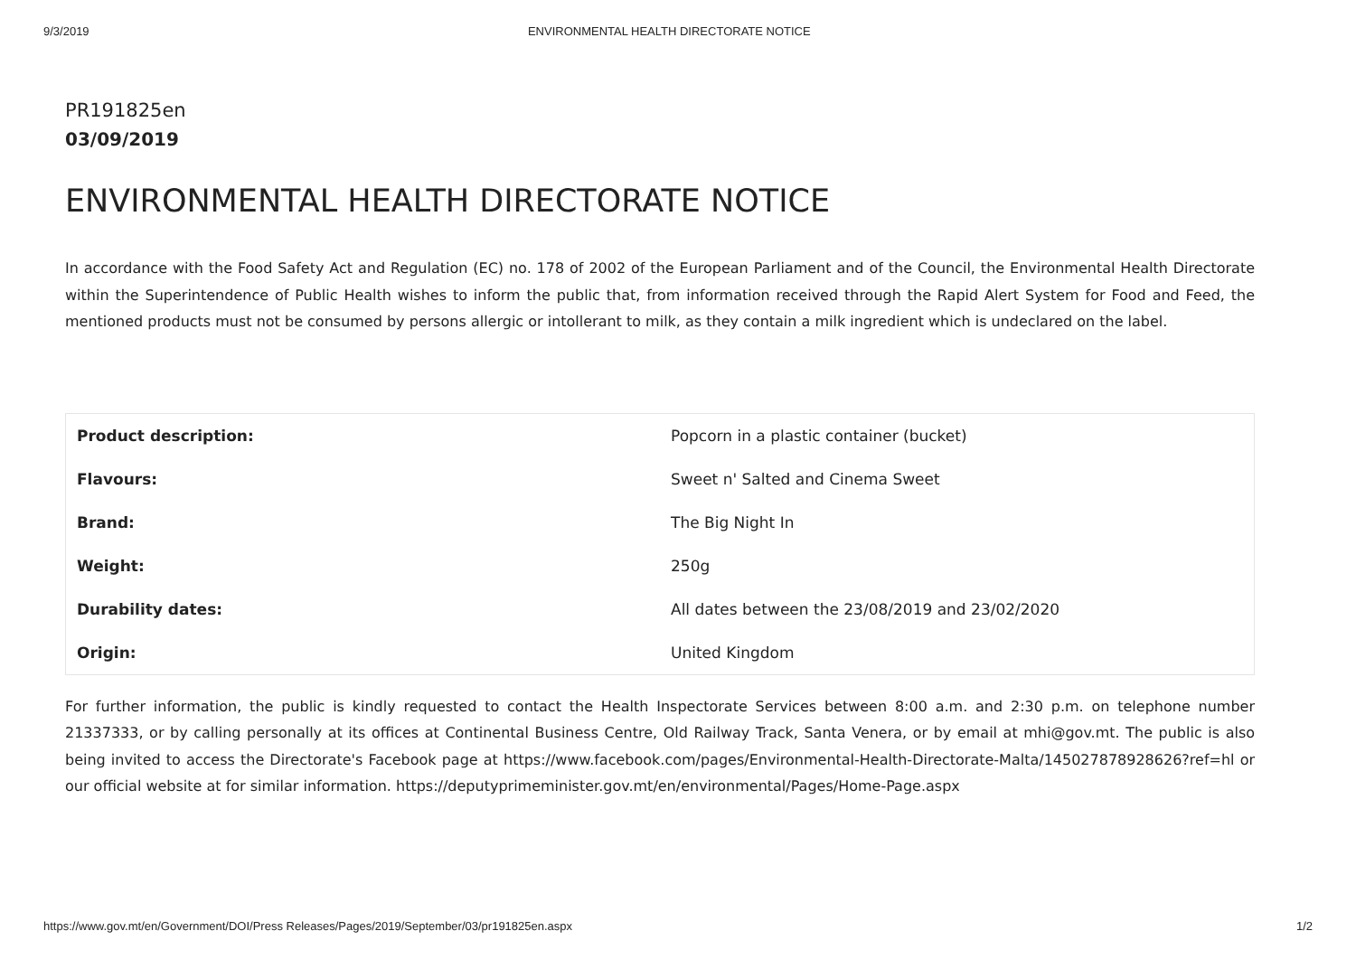9/3/2019 ENVIRONMENTAL HEALTH DIRECTORATE NOTICE
PR191825en
03/09/2019
ENVIRONMENTAL HEALTH DIRECTORATE NOTICE
In accordance with the Food Safety Act and Regulation (EC) no. 178 of 2002 of the European Parliament and of the Council, the Environmental Health Directorate within the Superintendence of Public Health wishes to inform the public that, from information received through the Rapid Alert System for Food and Feed, the mentioned products must not be consumed by persons allergic or intollerant to milk, as they contain a milk ingredient which is undeclared on the label.
| Product description: | Popcorn in a plastic container (bucket) |
| Flavours: | Sweet n' Salted and Cinema Sweet |
| Brand: | The Big Night In |
| Weight: | 250g |
| Durability dates: | All dates between the 23/08/2019 and 23/02/2020 |
| Origin: | United Kingdom |
For further information, the public is kindly requested to contact the Health Inspectorate Services between 8:00 a.m. and 2:30 p.m. on telephone number 21337333, or by calling personally at its offices at Continental Business Centre, Old Railway Track, Santa Venera, or by email at mhi@gov.mt. The public is also being invited to access the Directorate's Facebook page at https://www.facebook.com/pages/Environmental-Health-Directorate-Malta/145027878928626?ref=hl or our official website at for similar information. https://deputyprimeminister.gov.mt/en/environmental/Pages/Home-Page.aspx
https://www.gov.mt/en/Government/DOI/Press Releases/Pages/2019/September/03/pr191825en.aspx 1/2